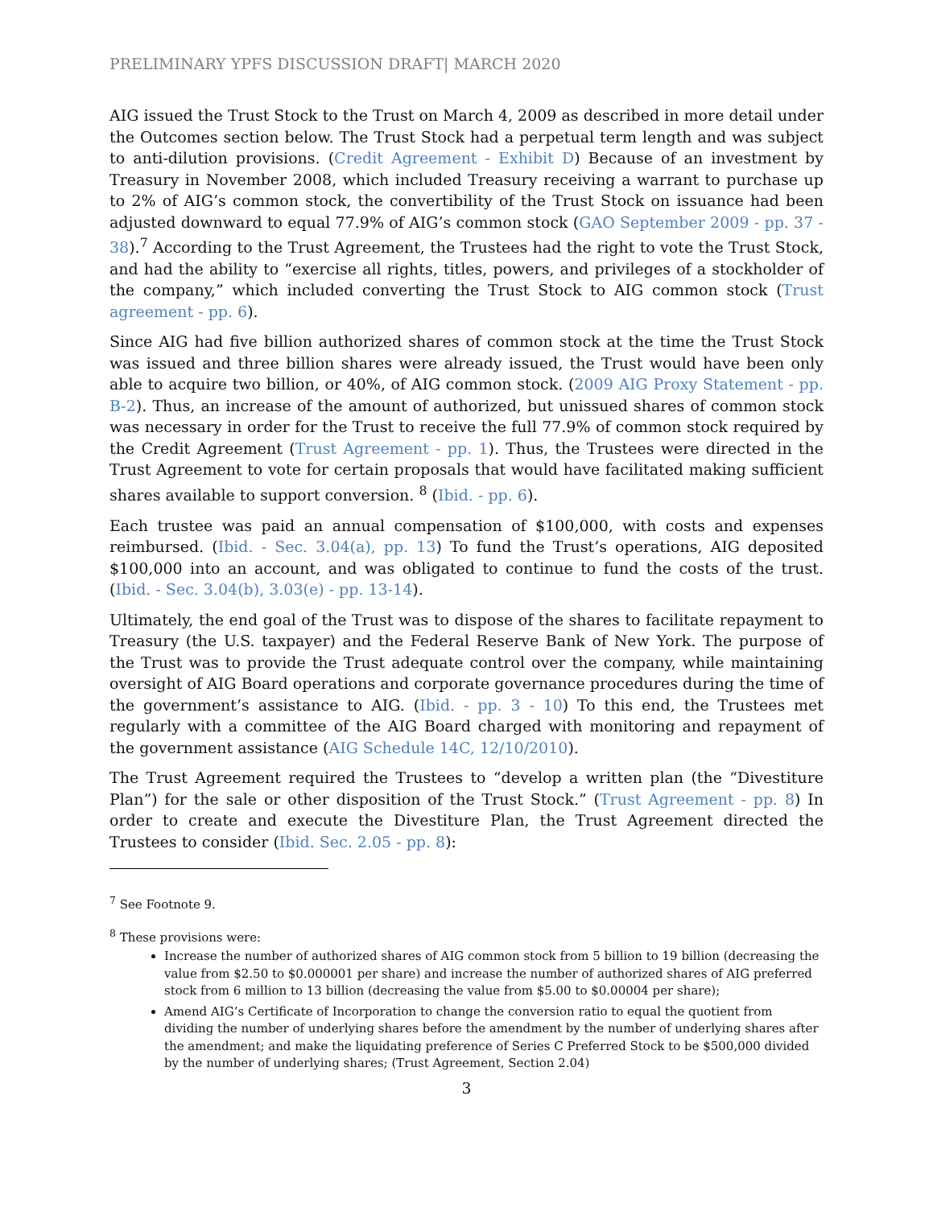PRELIMINARY YPFS DISCUSSION DRAFT| MARCH 2020
AIG issued the Trust Stock to the Trust on March 4, 2009 as described in more detail under the Outcomes section below. The Trust Stock had a perpetual term length and was subject to anti-dilution provisions. (Credit Agreement - Exhibit D) Because of an investment by Treasury in November 2008, which included Treasury receiving a warrant to purchase up to 2% of AIG’s common stock, the convertibility of the Trust Stock on issuance had been adjusted downward to equal 77.9% of AIG’s common stock (GAO September 2009 - pp. 37 - 38).<sup>7</sup> According to the Trust Agreement, the Trustees had the right to vote the Trust Stock, and had the ability to “exercise all rights, titles, powers, and privileges of a stockholder of the company,” which included converting the Trust Stock to AIG common stock (Trust agreement - pp. 6).
Since AIG had five billion authorized shares of common stock at the time the Trust Stock was issued and three billion shares were already issued, the Trust would have been only able to acquire two billion, or 40%, of AIG common stock. (2009 AIG Proxy Statement - pp. B-2). Thus, an increase of the amount of authorized, but unissued shares of common stock was necessary in order for the Trust to receive the full 77.9% of common stock required by the Credit Agreement (Trust Agreement - pp. 1). Thus, the Trustees were directed in the Trust Agreement to vote for certain proposals that would have facilitated making sufficient shares available to support conversion. <sup>8</sup> (Ibid. - pp. 6).
Each trustee was paid an annual compensation of $100,000, with costs and expenses reimbursed. (Ibid. - Sec. 3.04(a), pp. 13) To fund the Trust’s operations, AIG deposited $100,000 into an account, and was obligated to continue to fund the costs of the trust. (Ibid. - Sec. 3.04(b), 3.03(e) - pp. 13-14).
Ultimately, the end goal of the Trust was to dispose of the shares to facilitate repayment to Treasury (the U.S. taxpayer) and the Federal Reserve Bank of New York. The purpose of the Trust was to provide the Trust adequate control over the company, while maintaining oversight of AIG Board operations and corporate governance procedures during the time of the government’s assistance to AIG. (Ibid. - pp. 3 - 10) To this end, the Trustees met regularly with a committee of the AIG Board charged with monitoring and repayment of the government assistance (AIG Schedule 14C, 12/10/2010).
The Trust Agreement required the Trustees to “develop a written plan (the “Divestiture Plan”) for the sale or other disposition of the Trust Stock.” (Trust Agreement - pp. 8) In order to create and execute the Divestiture Plan, the Trust Agreement directed the Trustees to consider (Ibid. Sec. 2.05 - pp. 8):
<sup>7</sup> See Footnote 9.
<sup>8</sup> These provisions were:
Increase the number of authorized shares of AIG common stock from 5 billion to 19 billion (decreasing the value from $2.50 to $0.000001 per share) and increase the number of authorized shares of AIG preferred stock from 6 million to 13 billion (decreasing the value from $5.00 to $0.00004 per share);
Amend AIG’s Certificate of Incorporation to change the conversion ratio to equal the quotient from dividing the number of underlying shares before the amendment by the number of underlying shares after the amendment; and make the liquidating preference of Series C Preferred Stock to be $500,000 divided by the number of underlying shares; (Trust Agreement, Section 2.04)
3